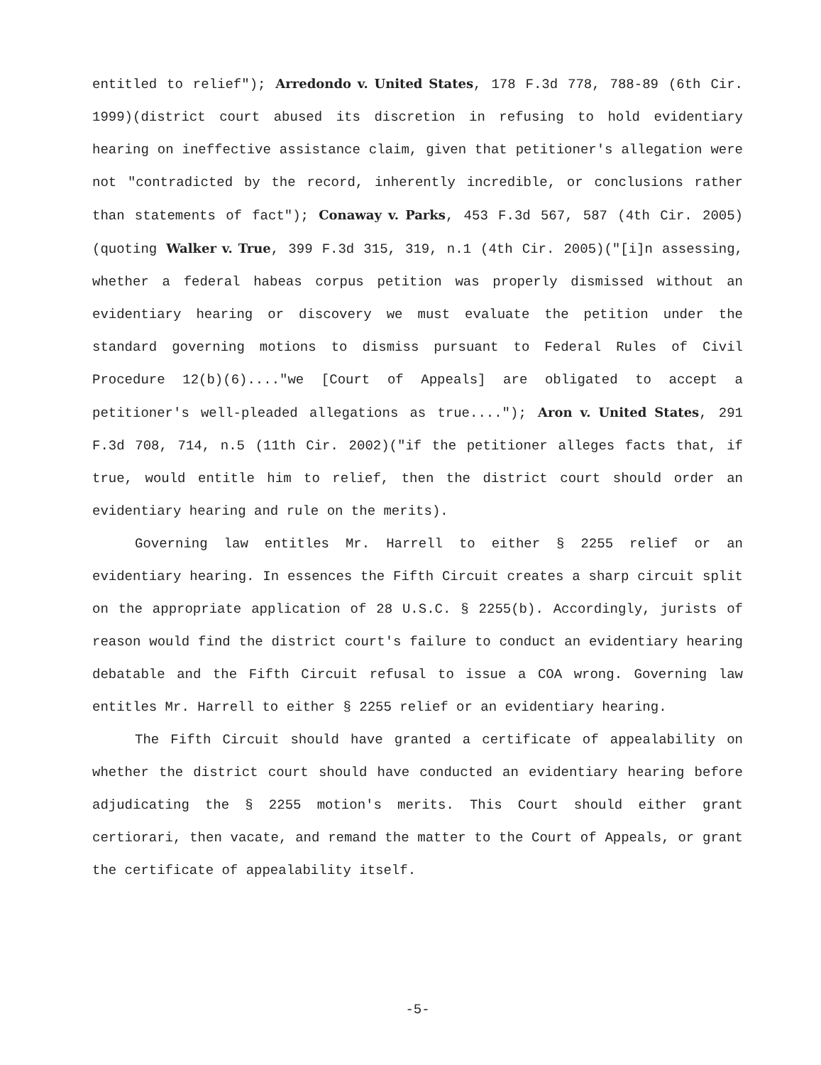entitled to relief"); Arredondo v. United States, 178 F.3d 778, 788-89 (6th Cir. 1999)(district court abused its discretion in refusing to hold evidentiary hearing on ineffective assistance claim, given that petitioner's allegation were not "contradicted by the record, inherently incredible, or conclusions rather than statements of fact"); Conaway v. Parks, 453 F.3d 567, 587 (4th Cir. 2005)(quoting Walker v. True, 399 F.3d 315, 319, n.1 (4th Cir. 2005)("[i]n assessing, whether a federal habeas corpus petition was properly dismissed without an evidentiary hearing or discovery we must evaluate the petition under the standard governing motions to dismiss pursuant to Federal Rules of Civil Procedure 12(b)(6)...."we [Court of Appeals] are obligated to accept a petitioner's well-pleaded allegations as true...."); Aron v. United States, 291 F.3d 708, 714, n.5 (11th Cir. 2002)("if the petitioner alleges facts that, if true, would entitle him to relief, then the district court should order an evidentiary hearing and rule on the merits).
Governing law entitles Mr. Harrell to either § 2255 relief or an evidentiary hearing. In essences the Fifth Circuit creates a sharp circuit split on the appropriate application of 28 U.S.C. § 2255(b). Accordingly, jurists of reason would find the district court's failure to conduct an evidentiary hearing debatable and the Fifth Circuit refusal to issue a COA wrong. Governing law entitles Mr. Harrell to either § 2255 relief or an evidentiary hearing.
The Fifth Circuit should have granted a certificate of appealability on whether the district court should have conducted an evidentiary hearing before adjudicating the § 2255 motion's merits. This Court should either grant certiorari, then vacate, and remand the matter to the Court of Appeals, or grant the certificate of appealability itself.
-5-